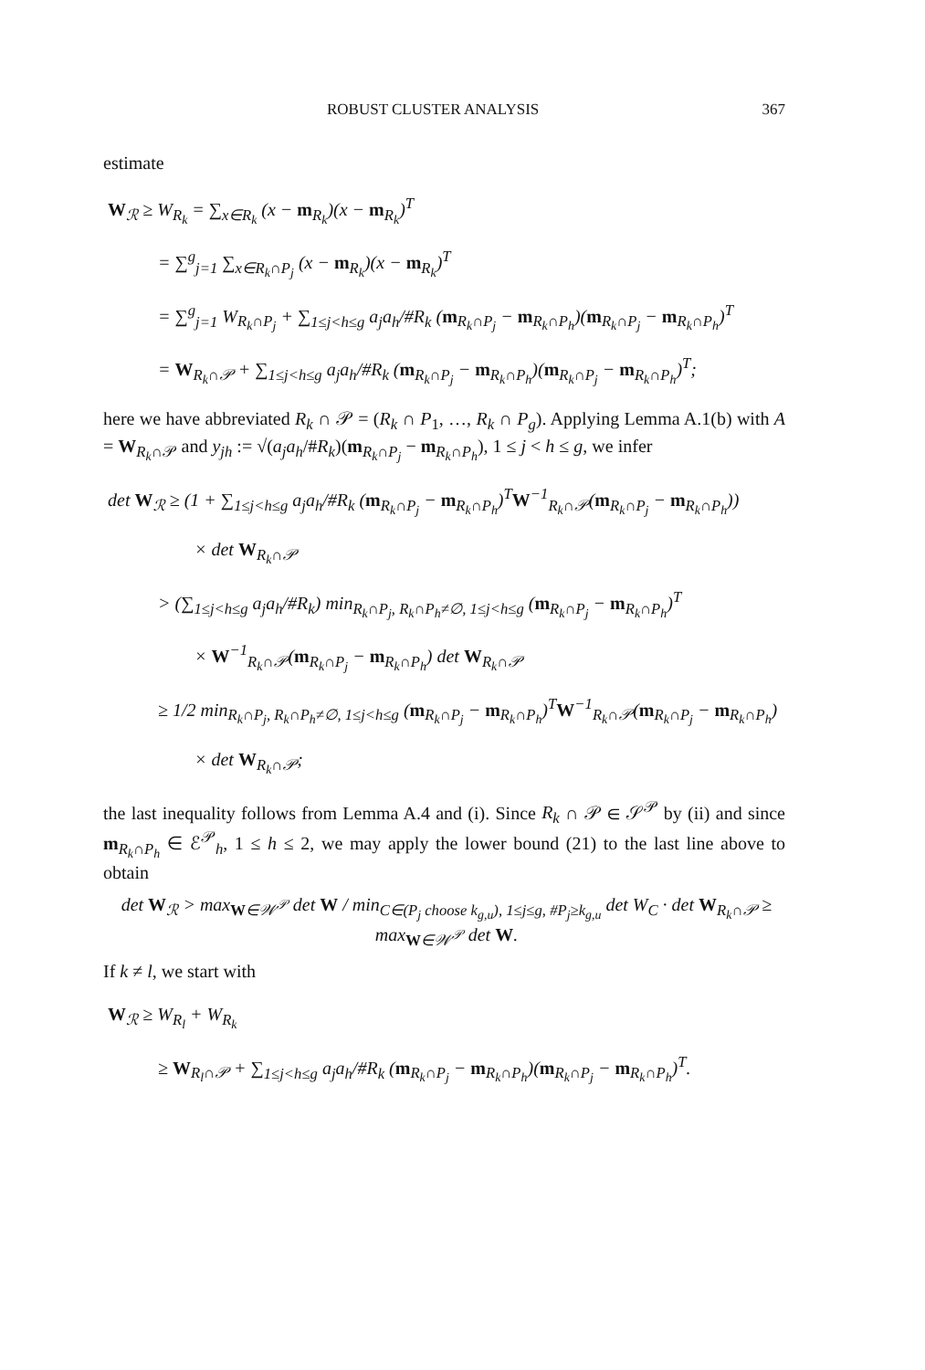ROBUST CLUSTER ANALYSIS 367
estimate
W<sub>ℛ</sub> ≥ W<sub>R<sub>k</sub></sub> = ∑<sub>x∈R<sub>k</sub></sub> (x − m<sub>R<sub>k</sub></sub>)(x − m<sub>R<sub>k</sub></sub>)<sup>T</sup>
= ∑<sup>g</sup><sub>j=1</sub> ∑<sub>x∈R<sub>k</sub>∩P<sub>j</sub></sub> (x − m<sub>R<sub>k</sub></sub>)(x − m<sub>R<sub>k</sub></sub>)<sup>T</sup>
= ∑<sup>g</sup><sub>j=1</sub> W<sub>R<sub>k</sub>∩P<sub>j</sub></sub> + ∑<sub>1≤j<h≤g</sub> a<sub>j</sub>a<sub>h</sub>/#R<sub>k</sub> (m<sub>R<sub>k</sub>∩P<sub>j</sub></sub> − m<sub>R<sub>k</sub>∩P<sub>h</sub></sub>)(m<sub>R<sub>k</sub>∩P<sub>j</sub></sub> − m<sub>R<sub>k</sub>∩P<sub>h</sub></sub>)<sup>T</sup>
= W<sub>R<sub>k</sub>∩𝒫</sub> + ∑<sub>1≤j<h≤g</sub> a<sub>j</sub>a<sub>h</sub>/#R<sub>k</sub> (m<sub>R<sub>k</sub>∩P<sub>j</sub></sub> − m<sub>R<sub>k</sub>∩P<sub>h</sub></sub>)(m<sub>R<sub>k</sub>∩P<sub>j</sub></sub> − m<sub>R<sub>k</sub>∩P<sub>h</sub></sub>)<sup>T</sup>;
here we have abbreviated R<sub>k</sub> ∩ 𝒫 = (R<sub>k</sub> ∩ P<sub>1</sub>, …, R<sub>k</sub> ∩ P<sub>g</sub>). Applying Lemma A.1(b) with A = W<sub>R<sub>k</sub>∩𝒫</sub> and y<sub>jh</sub> := √(a<sub>j</sub>a<sub>h</sub>/#R<sub>k</sub>)(m<sub>R<sub>k</sub>∩P<sub>j</sub></sub> − m<sub>R<sub>k</sub>∩P<sub>h</sub></sub>), 1 ≤ j < h ≤ g, we infer
det W<sub>ℛ</sub> ≥ (1 + ∑<sub>1≤j<h≤g</sub> a<sub>j</sub>a<sub>h</sub>/#R<sub>k</sub> (m<sub>R<sub>k</sub>∩P<sub>j</sub></sub> − m<sub>R<sub>k</sub>∩P<sub>h</sub></sub>)<sup>T</sup>W<sup>−1</sup><sub>R<sub>k</sub>∩𝒫</sub>(m<sub>R<sub>k</sub>∩P<sub>j</sub></sub> − m<sub>R<sub>k</sub>∩P<sub>h</sub></sub>))
× det W<sub>R<sub>k</sub>∩𝒫</sub>
> (∑<sub>1≤j<h≤g</sub> a<sub>j</sub>a<sub>h</sub>/#R<sub>k</sub>) min<sub>R<sub>k</sub>∩P<sub>j</sub>, R<sub>k</sub>∩P<sub>h</sub>≠∅, 1≤j<h≤g</sub> (m<sub>R<sub>k</sub>∩P<sub>j</sub></sub> − m<sub>R<sub>k</sub>∩P<sub>h</sub></sub>)<sup>T</sup>
× W<sup>−1</sup><sub>R<sub>k</sub>∩𝒫</sub>(m<sub>R<sub>k</sub>∩P<sub>j</sub></sub> − m<sub>R<sub>k</sub>∩P<sub>h</sub></sub>) det W<sub>R<sub>k</sub>∩𝒫</sub>
≥ 1/2 min<sub>R<sub>k</sub>∩P<sub>j</sub>, R<sub>k</sub>∩P<sub>h</sub>≠∅, 1≤j<h≤g</sub> (m<sub>R<sub>k</sub>∩P<sub>j</sub></sub> − m<sub>R<sub>k</sub>∩P<sub>h</sub></sub>)<sup>T</sup>W<sup>−1</sup><sub>R<sub>k</sub>∩𝒫</sub>(m<sub>R<sub>k</sub>∩P<sub>j</sub></sub> − m<sub>R<sub>k</sub>∩P<sub>h</sub></sub>)
× det W<sub>R<sub>k</sub>∩𝒫</sub>;
the last inequality follows from Lemma A.4 and (i). Since R<sub>k</sub> ∩ 𝒫 ∈ 𝒮<sup>𝒫</sup> by (ii) and since m<sub>R<sub>k</sub>∩P<sub>h</sub></sub> ∈ ℰ<sup>𝒫</sup><sub>h</sub>, 1 ≤ h ≤ 2, we may apply the lower bound (21) to the last line above to obtain
det W<sub>ℛ</sub> > max<sub>W∈𝒲<sup>𝒫</sup></sub> det W / min<sub>C∈(P<sub>j</sub> choose k<sub>g,u</sub>), 1≤j≤g, #P<sub>j</sub>≥k<sub>g,u</sub></sub> det W<sub>C</sub> · det W<sub>R<sub>k</sub>∩𝒫</sub> ≥ max<sub>W∈𝒲<sup>𝒫</sup></sub> det W.
If k ≠ l, we start with
W<sub>ℛ</sub> ≥ W<sub>R<sub>l</sub></sub> + W<sub>R<sub>k</sub></sub>
≥ W<sub>R<sub>l</sub>∩𝒫</sub> + ∑<sub>1≤j<h≤g</sub> a<sub>j</sub>a<sub>h</sub>/#R<sub>k</sub> (m<sub>R<sub>k</sub>∩P<sub>j</sub></sub> − m<sub>R<sub>k</sub>∩P<sub>h</sub></sub>)(m<sub>R<sub>k</sub>∩P<sub>j</sub></sub> − m<sub>R<sub>k</sub>∩P<sub>h</sub></sub>)<sup>T</sup>.